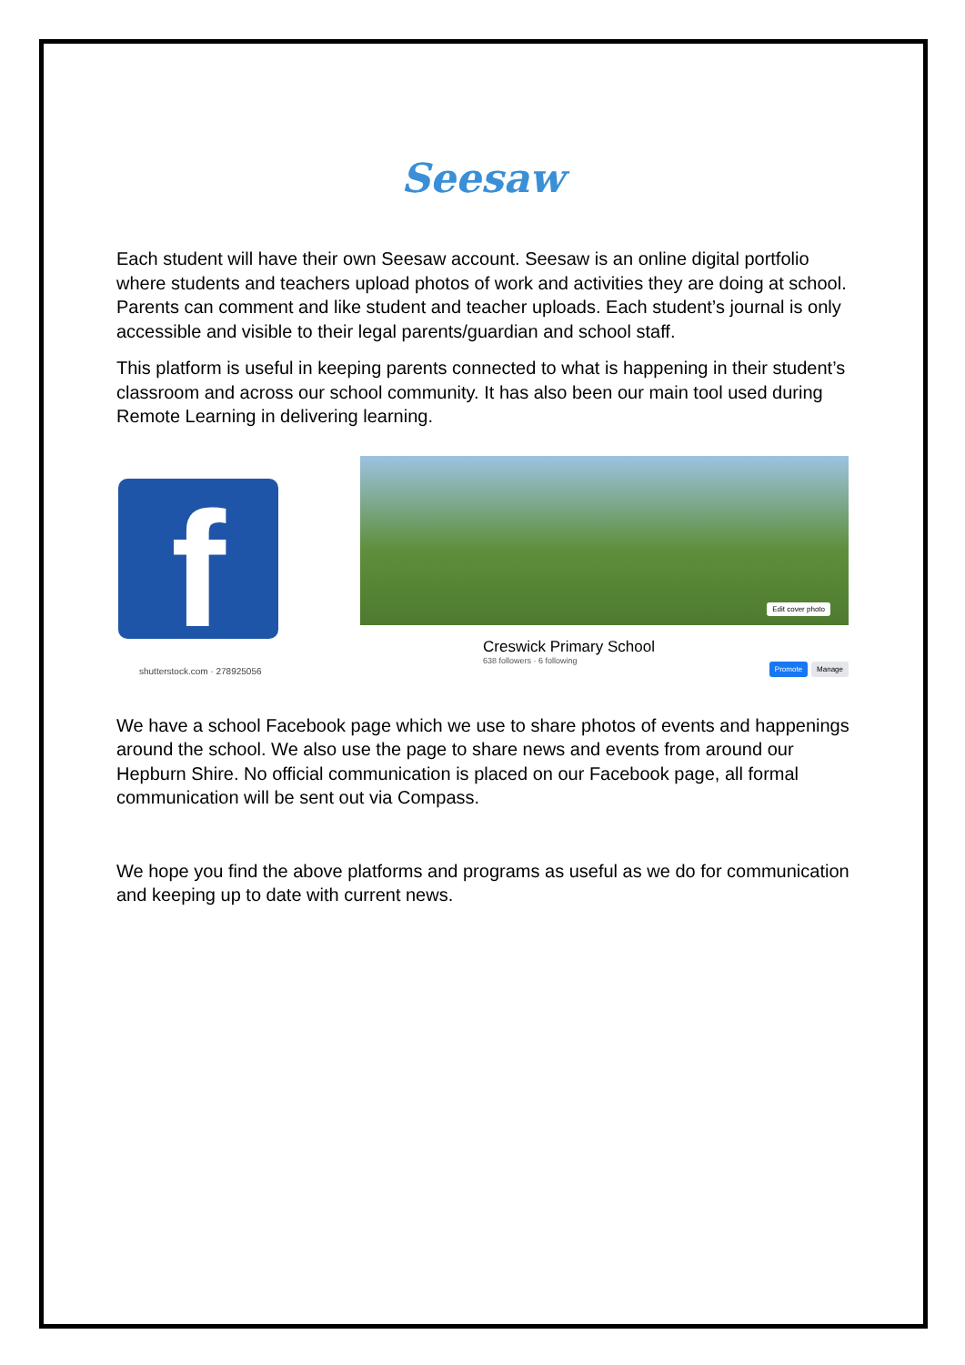Seesaw
Each student will have their own Seesaw account. Seesaw is an online digital portfolio where students and teachers upload photos of work and activities they are doing at school. Parents can comment and like student and teacher uploads. Each student’s journal is only accessible and visible to their legal parents/guardian and school staff.
This platform is useful in keeping parents connected to what is happening in their student’s classroom and across our school community. It has also been our main tool used during Remote Learning in delivering learning.
f
shutterstock.com · 278925056
Edit cover photo
Creswick Primary School
638 followers · 6 following
Promote Manage
We have a school Facebook page which we use to share photos of events and happenings around the school. We also use the page to share news and events from around our Hepburn Shire. No official communication is placed on our Facebook page, all formal communication will be sent out via Compass.
We hope you find the above platforms and programs as useful as we do for communication and keeping up to date with current news.